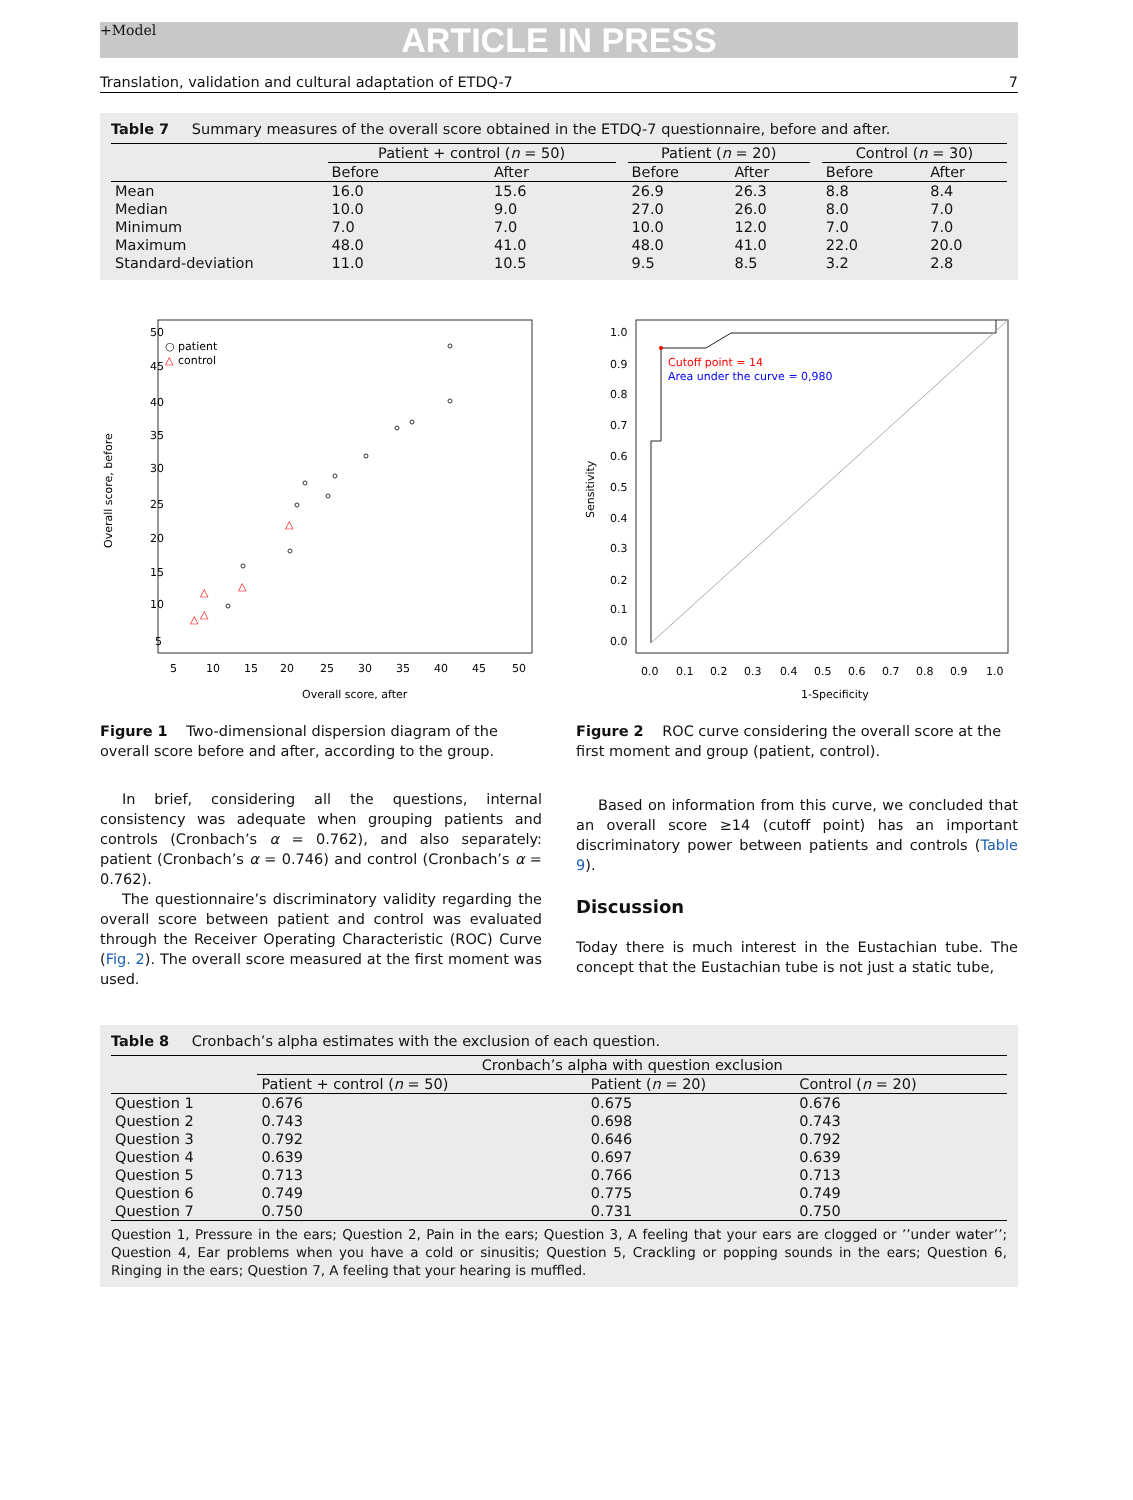+Model ARTICLE IN PRESS
Translation, validation and cultural adaptation of ETDQ-7 7
Table 7 Summary measures of the overall score obtained in the ETDQ-7 questionnaire, before and after.
| | Patient + control ( n = 50) | | | Patient ( n = 20) | | | Control ( n = 30) | |
| --- | --- | --- | --- | --- | --- | --- | --- | --- |
| | Before | After | | Before | After | | Before | After |
| Mean | 16.0 | 15.6 | | 26.9 | 26.3 | | 8.8 | 8.4 |
| Median | 10.0 | 9.0 | | 27.0 | 26.0 | | 8.0 | 7.0 |
| Minimum | 7.0 | 7.0 | | 10.0 | 12.0 | | 7.0 | 7.0 |
| Maximum | 48.0 | 41.0 | | 48.0 | 41.0 | | 22.0 | 20.0 |
| Standard-deviation | 11.0 | 10.5 | | 9.5 | 8.5 | | 3.2 | 2.8 |
○ patient
△
control
Overall score, before
50
45
40
35
30
25
20
15
10
5
5
10
15
20
25
30
35
40
45
50
Overall score, after
△
△
△
△
△
Figure 1 Two-dimensional dispersion diagram of the overall score before and after, according to the group.
Cutoff point = 14
Area under the curve = 0,980
Sensitivity
1.0
0.9
0.8
0.7
0.6
0.5
0.4
0.3
0.2
0.1
0.0
0.0
0.1
0.2
0.3
0.4
0.5
0.6
0.7
0.8
0.9
1.0
1-Specificity
Figure 2 ROC curve considering the overall score at the first moment and group (patient, control).
In brief, considering all the questions, internal consistency was adequate when grouping patients and controls (Cronbach’s α = 0.762), and also separately: patient (Cronbach’s α = 0.746) and control (Cronbach’s α = 0.762).
The questionnaire’s discriminatory validity regarding the overall score between patient and control was evaluated through the Receiver Operating Characteristic (ROC) Curve (Fig. 2). The overall score measured at the first moment was used.
Based on information from this curve, we concluded that an overall score ≥14 (cutoff point) has an important discriminatory power between patients and controls (Table 9).
Discussion
Today there is much interest in the Eustachian tube. The concept that the Eustachian tube is not just a static tube,
Table 8 Cronbach’s alpha estimates with the exclusion of each question.
| | Cronbach’s alpha with question exclusion | | |
| --- | --- | --- | --- |
| | Patient + control ( n = 50) | Patient ( n = 20) | Control ( n = 20) |
| Question 1 | 0.676 | 0.675 | 0.676 |
| Question 2 | 0.743 | 0.698 | 0.743 |
| Question 3 | 0.792 | 0.646 | 0.792 |
| Question 4 | 0.639 | 0.697 | 0.639 |
| Question 5 | 0.713 | 0.766 | 0.713 |
| Question 6 | 0.749 | 0.775 | 0.749 |
| Question 7 | 0.750 | 0.731 | 0.750 |
Question 1, Pressure in the ears; Question 2, Pain in the ears; Question 3, A feeling that your ears are clogged or ’’under water’’; Question 4, Ear problems when you have a cold or sinusitis; Question 5, Crackling or popping sounds in the ears; Question 6, Ringing in the ears; Question 7, A feeling that your hearing is muffled.